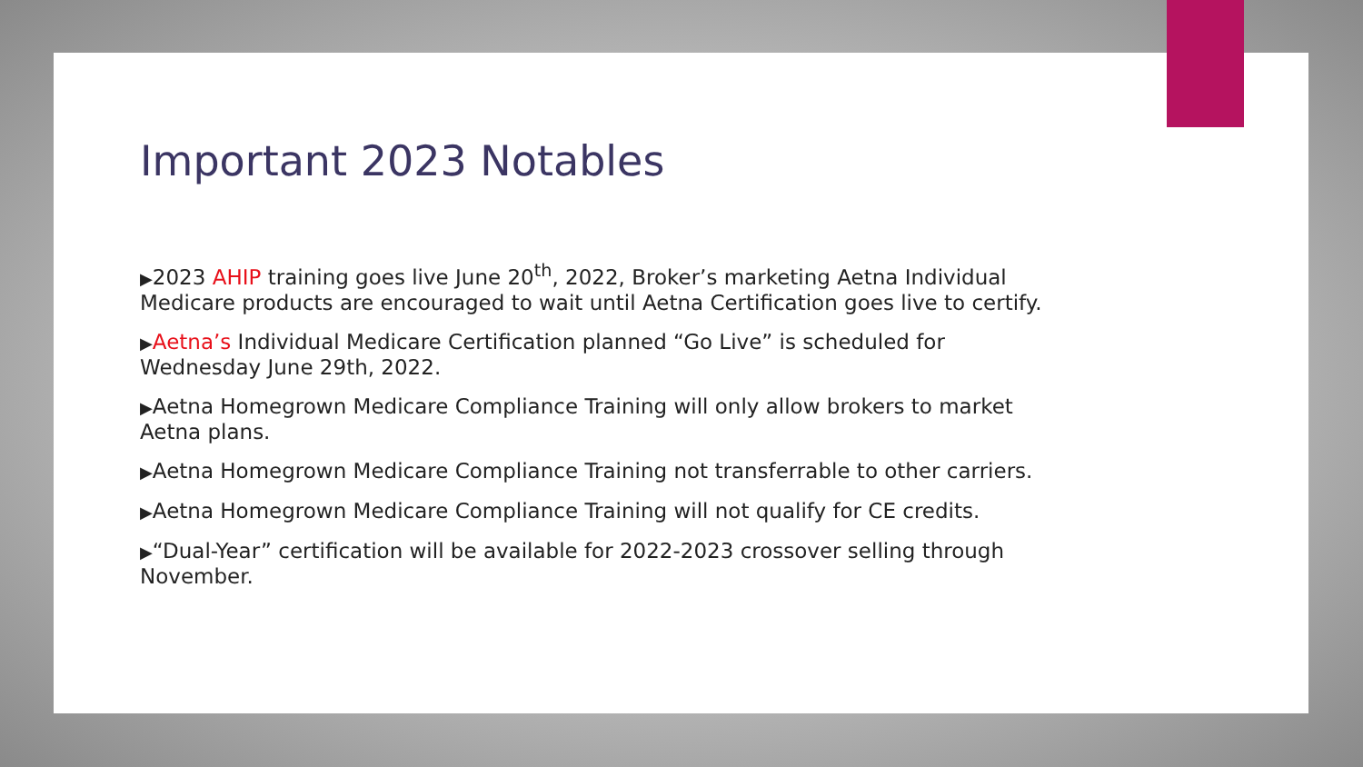Important 2023 Notables
▶2023 AHIP training goes live June 20<sup>th</sup>, 2022, Broker’s marketing Aetna Individual Medicare products are encouraged to wait until Aetna Certification goes live to certify.
▶Aetna’s Individual Medicare Certification planned “Go Live” is scheduled for Wednesday June 29th, 2022.
▶Aetna Homegrown Medicare Compliance Training will only allow brokers to market Aetna plans.
▶Aetna Homegrown Medicare Compliance Training not transferrable to other carriers.
▶Aetna Homegrown Medicare Compliance Training will not qualify for CE credits.
▶“Dual-Year” certification will be available for 2022-2023 crossover selling through November.